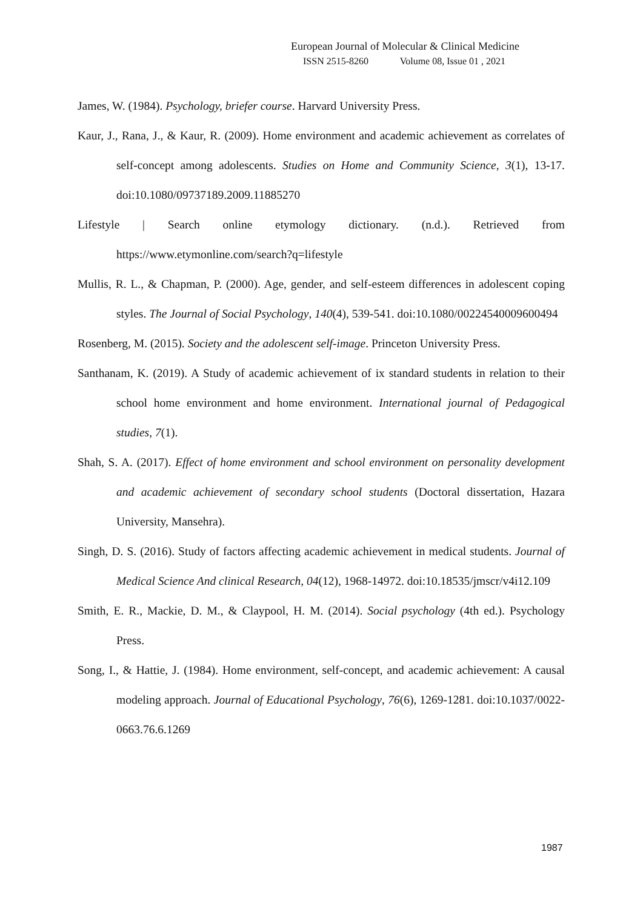European Journal of Molecular & Clinical Medicine
ISSN 2515-8260 Volume 08, Issue 01 , 2021
James, W. (1984). Psychology, briefer course. Harvard University Press.
Kaur, J., Rana, J., & Kaur, R. (2009). Home environment and academic achievement as correlates of self-concept among adolescents. Studies on Home and Community Science, 3(1), 13-17. doi:10.1080/09737189.2009.11885270
Lifestyle | Search online etymology dictionary. (n.d.). Retrieved from https://www.etymonline.com/search?q=lifestyle
Mullis, R. L., & Chapman, P. (2000). Age, gender, and self-esteem differences in adolescent coping styles. The Journal of Social Psychology, 140(4), 539-541. doi:10.1080/00224540009600494
Rosenberg, M. (2015). Society and the adolescent self-image. Princeton University Press.
Santhanam, K. (2019). A Study of academic achievement of ix standard students in relation to their school home environment and home environment. International journal of Pedagogical studies, 7(1).
Shah, S. A. (2017). Effect of home environment and school environment on personality development and academic achievement of secondary school students (Doctoral dissertation, Hazara University, Mansehra).
Singh, D. S. (2016). Study of factors affecting academic achievement in medical students. Journal of Medical Science And clinical Research, 04(12), 1968-14972. doi:10.18535/jmscr/v4i12.109
Smith, E. R., Mackie, D. M., & Claypool, H. M. (2014). Social psychology (4th ed.). Psychology Press.
Song, I., & Hattie, J. (1984). Home environment, self-concept, and academic achievement: A causal modeling approach. Journal of Educational Psychology, 76(6), 1269-1281. doi:10.1037/0022-0663.76.6.1269
1987